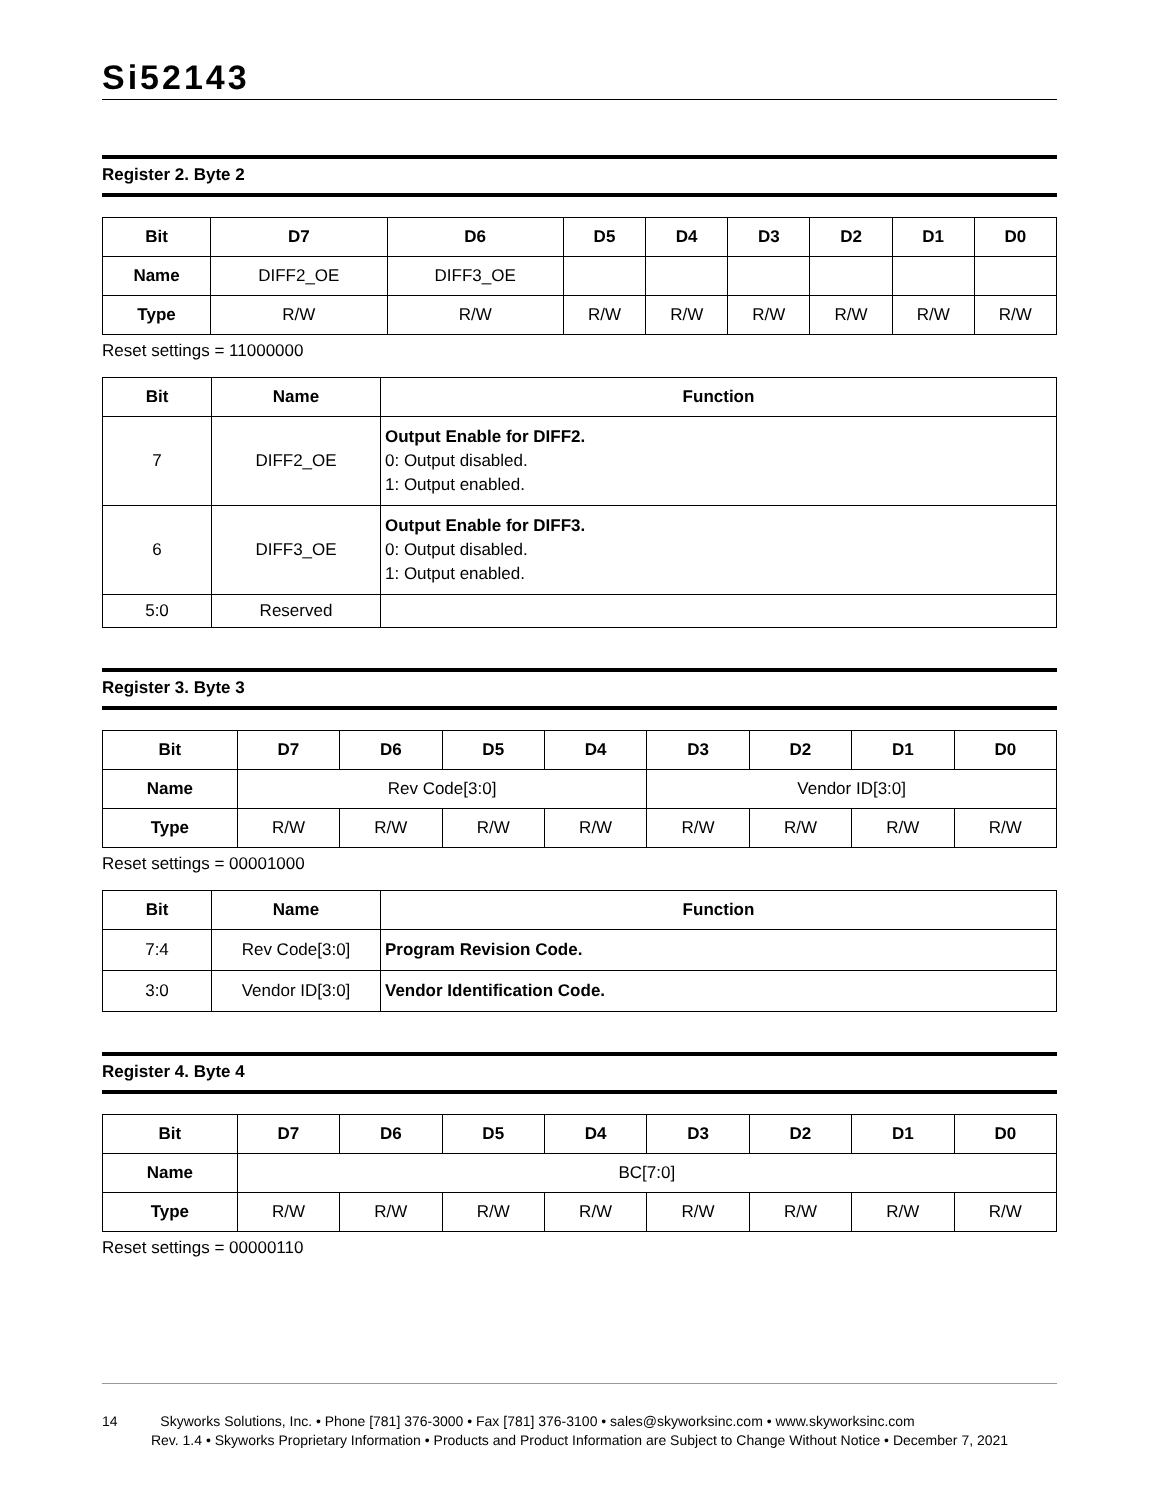Si52143
Register 2. Byte 2
| Bit | D7 | D6 | D5 | D4 | D3 | D2 | D1 | D0 |
| --- | --- | --- | --- | --- | --- | --- | --- | --- |
| Name | DIFF2_OE | DIFF3_OE | | | | | | |
| Type | R/W | R/W | R/W | R/W | R/W | R/W | R/W | R/W |
Reset settings = 11000000
| Bit | Name | Function |
| --- | --- | --- |
| 7 | DIFF2_OE | Output Enable for DIFF2. 0: Output disabled. 1: Output enabled. |
| 6 | DIFF3_OE | Output Enable for DIFF3. 0: Output disabled. 1: Output enabled. |
| 5:0 | Reserved | |
Register 3. Byte 3
| Bit | D7 | D6 | D5 | D4 | D3 | D2 | D1 | D0 |
| --- | --- | --- | --- | --- | --- | --- | --- | --- |
| Name | Rev Code[3:0] | | | | Vendor ID[3:0] | | | |
| Type | R/W | R/W | R/W | R/W | R/W | R/W | R/W | R/W |
Reset settings = 00001000
| Bit | Name | Function |
| --- | --- | --- |
| 7:4 | Rev Code[3:0] | Program Revision Code. |
| 3:0 | Vendor ID[3:0] | Vendor Identification Code. |
Register 4. Byte 4
| Bit | D7 | D6 | D5 | D4 | D3 | D2 | D1 | D0 |
| --- | --- | --- | --- | --- | --- | --- | --- | --- |
| Name | BC[7:0] | | | | | | | |
| Type | R/W | R/W | R/W | R/W | R/W | R/W | R/W | R/W |
Reset settings = 00000110
14 Skyworks Solutions, Inc. • Phone [781] 376-3000 • Fax [781] 376-3100 • sales@skyworksinc.com • www.skyworksinc.com
Rev. 1.4 • Skyworks Proprietary Information • Products and Product Information are Subject to Change Without Notice • December 7, 2021